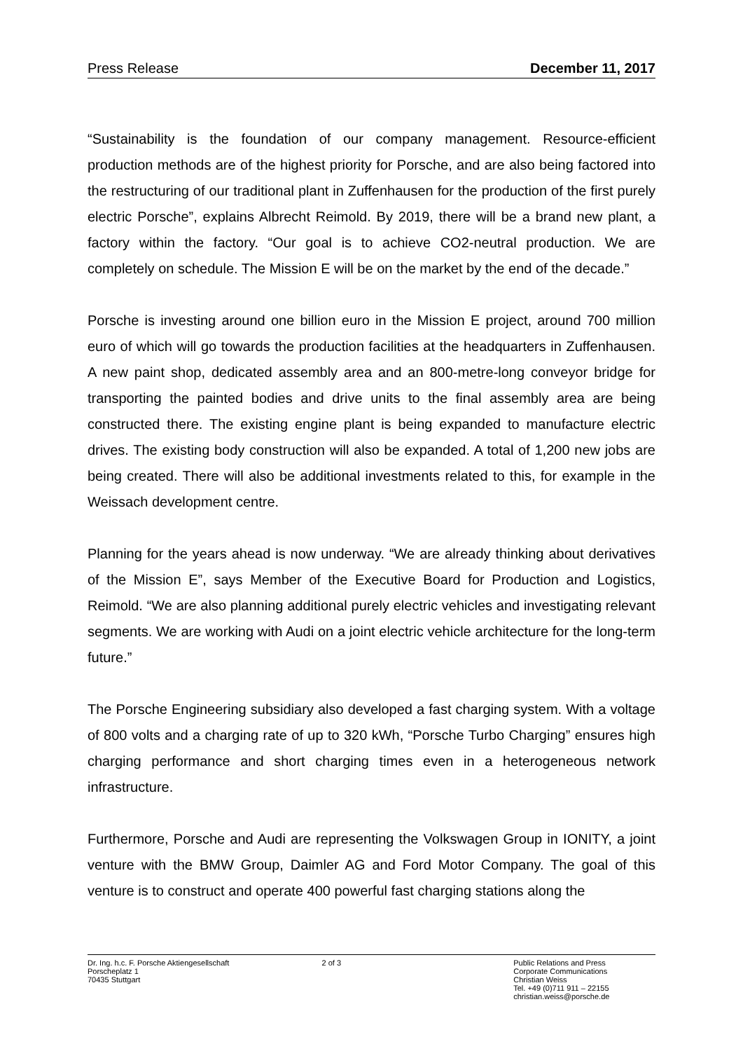Press Release December 11, 2017
“Sustainability is the foundation of our company management. Resource-efficient production methods are of the highest priority for Porsche, and are also being factored into the restructuring of our traditional plant in Zuffenhausen for the production of the first purely electric Porsche”, explains Albrecht Reimold. By 2019, there will be a brand new plant, a factory within the factory. “Our goal is to achieve CO2-neutral production. We are completely on schedule. The Mission E will be on the market by the end of the decade.”
Porsche is investing around one billion euro in the Mission E project, around 700 million euro of which will go towards the production facilities at the headquarters in Zuffenhausen. A new paint shop, dedicated assembly area and an 800-metre-long conveyor bridge for transporting the painted bodies and drive units to the final assembly area are being constructed there. The existing engine plant is being expanded to manufacture electric drives. The existing body construction will also be expanded. A total of 1,200 new jobs are being created. There will also be additional investments related to this, for example in the Weissach development centre.
Planning for the years ahead is now underway. “We are already thinking about derivatives of the Mission E”, says Member of the Executive Board for Production and Logistics, Reimold. “We are also planning additional purely electric vehicles and investigating relevant segments. We are working with Audi on a joint electric vehicle architecture for the long-term future.”
The Porsche Engineering subsidiary also developed a fast charging system. With a voltage of 800 volts and a charging rate of up to 320 kWh, “Porsche Turbo Charging” ensures high charging performance and short charging times even in a heterogeneous network infrastructure.
Furthermore, Porsche and Audi are representing the Volkswagen Group in IONITY, a joint venture with the BMW Group, Daimler AG and Ford Motor Company. The goal of this venture is to construct and operate 400 powerful fast charging stations along the
Dr. Ing. h.c. F. Porsche Aktiengesellschaft
Porscheplatz 1
70435 Stuttgart
2 of 3 Public Relations and Press
Corporate Communications
Christian Weiss
Tel. +49 (0)711 911 – 22155
christian.weiss@porsche.de